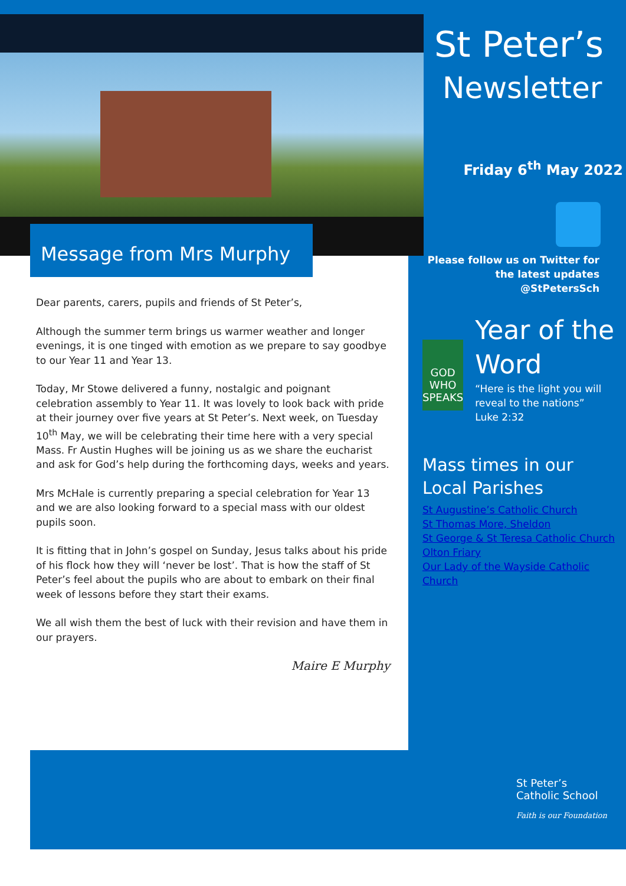Message from Mrs Murphy
Dear parents, carers, pupils and friends of St Peter’s,
Although the summer term brings us warmer weather and longer evenings, it is one tinged with emotion as we prepare to say goodbye to our Year 11 and Year 13.
Today, Mr Stowe delivered a funny, nostalgic and poignant celebration assembly to Year 11. It was lovely to look back with pride at their journey over five years at St Peter’s. Next week, on Tuesday 10<sup>th</sup> May, we will be celebrating their time here with a very special Mass. Fr Austin Hughes will be joining us as we share the eucharist and ask for God’s help during the forthcoming days, weeks and years.
Mrs McHale is currently preparing a special celebration for Year 13 and we are also looking forward to a special mass with our oldest pupils soon.
It is fitting that in John’s gospel on Sunday, Jesus talks about his pride of his flock how they will ‘never be lost’. That is how the staff of St Peter’s feel about the pupils who are about to embark on their final week of lessons before they start their exams.
We all wish them the best of luck with their revision and have them in our prayers.
Maire E Murphy
St Peter’s
Newsletter
Friday 6<sup>th</sup> May 2022
Please follow us on Twitter for the latest updates @StPetersSch
GOD WHO SPEAKS
Year of the Word
“Here is the light you will reveal to the nations”
Luke 2:32
Mass times in our Local Parishes
St Augustine’s Catholic Church
St Thomas More, Sheldon
St George & St Teresa Catholic Church Olton Friary
Our Lady of the Wayside Catholic Church
St Peter’s
Catholic School
Faith is our Foundation